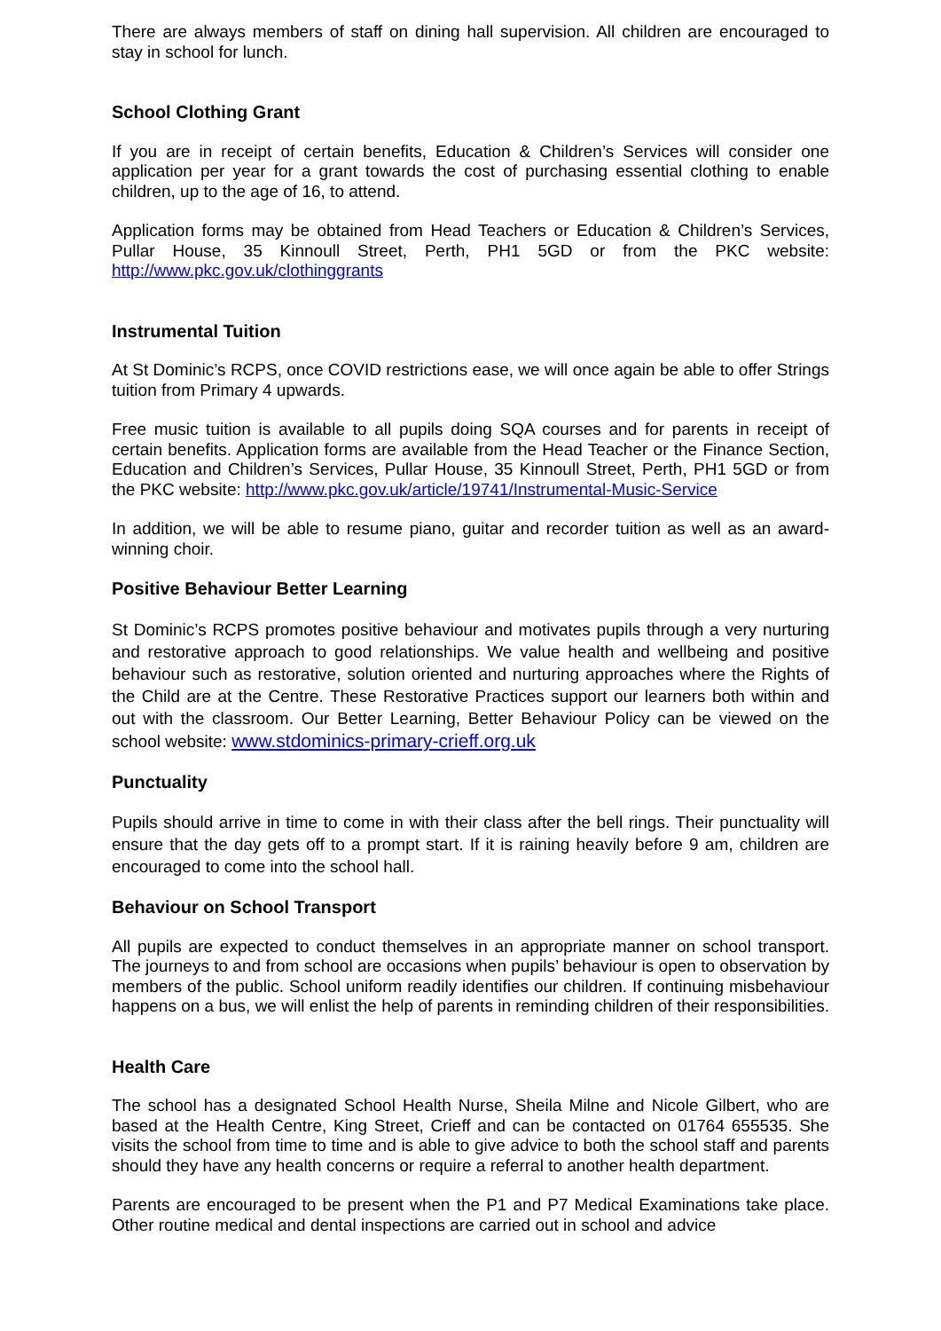There are always members of staff on dining hall supervision. All children are encouraged to stay in school for lunch.
School Clothing Grant
If you are in receipt of certain benefits, Education & Children’s Services will consider one application per year for a grant towards the cost of purchasing essential clothing to enable children, up to the age of 16, to attend.
Application forms may be obtained from Head Teachers or Education & Children’s Services, Pullar House, 35 Kinnoull Street, Perth, PH1 5GD or from the PKC website: http://www.pkc.gov.uk/clothinggrants
Instrumental Tuition
At St Dominic’s RCPS, once COVID restrictions ease, we will once again be able to offer Strings tuition from Primary 4 upwards.
Free music tuition is available to all pupils doing SQA courses and for parents in receipt of certain benefits. Application forms are available from the Head Teacher or the Finance Section, Education and Children’s Services, Pullar House, 35 Kinnoull Street, Perth, PH1 5GD or from the PKC website: http://www.pkc.gov.uk/article/19741/Instrumental-Music-Service
In addition, we will be able to resume piano, guitar and recorder tuition as well as an award-winning choir.
Positive Behaviour Better Learning
St Dominic’s RCPS promotes positive behaviour and motivates pupils through a very nurturing and restorative approach to good relationships. We value health and wellbeing and positive behaviour such as restorative, solution oriented and nurturing approaches where the Rights of the Child are at the Centre. These Restorative Practices support our learners both within and out with the classroom. Our Better Learning, Better Behaviour Policy can be viewed on the school website: www.stdominics-primary-crieff.org.uk
Punctuality
Pupils should arrive in time to come in with their class after the bell rings. Their punctuality will ensure that the day gets off to a prompt start. If it is raining heavily before 9 am, children are encouraged to come into the school hall.
Behaviour on School Transport
All pupils are expected to conduct themselves in an appropriate manner on school transport. The journeys to and from school are occasions when pupils’ behaviour is open to observation by members of the public. School uniform readily identifies our children. If continuing misbehaviour happens on a bus, we will enlist the help of parents in reminding children of their responsibilities.
Health Care
The school has a designated School Health Nurse, Sheila Milne and Nicole Gilbert, who are based at the Health Centre, King Street, Crieff and can be contacted on 01764 655535. She visits the school from time to time and is able to give advice to both the school staff and parents should they have any health concerns or require a referral to another health department.
Parents are encouraged to be present when the P1 and P7 Medical Examinations take place. Other routine medical and dental inspections are carried out in school and advice